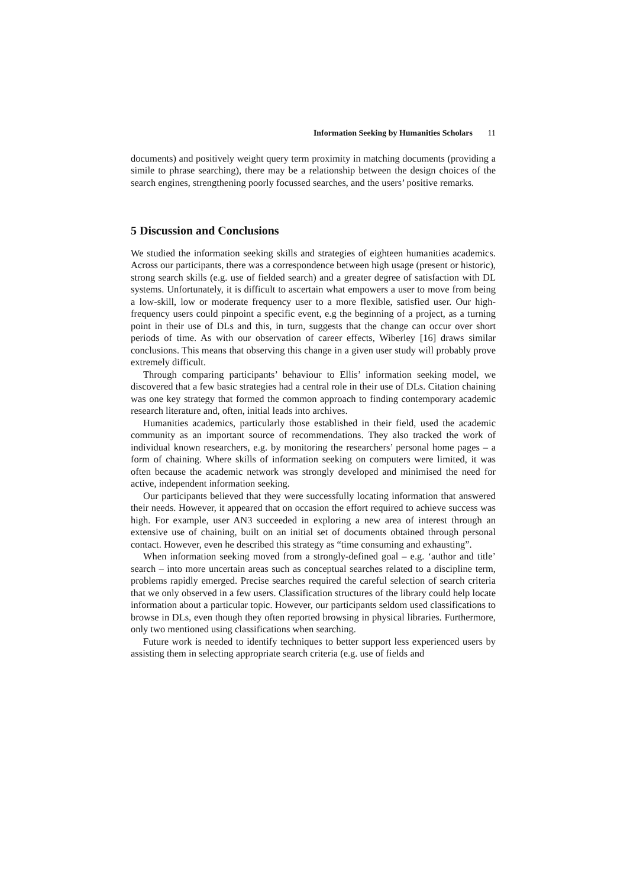Information Seeking by Humanities Scholars 11
documents) and positively weight query term proximity in matching documents (providing a simile to phrase searching), there may be a relationship between the design choices of the search engines, strengthening poorly focussed searches, and the users’ positive remarks.
5 Discussion and Conclusions
We studied the information seeking skills and strategies of eighteen humanities academics. Across our participants, there was a correspondence between high usage (present or historic), strong search skills (e.g. use of fielded search) and a greater degree of satisfaction with DL systems. Unfortunately, it is difficult to ascertain what empowers a user to move from being a low-skill, low or moderate frequency user to a more flexible, satisfied user. Our high-frequency users could pinpoint a specific event, e.g the beginning of a project, as a turning point in their use of DLs and this, in turn, suggests that the change can occur over short periods of time. As with our observation of career effects, Wiberley [16] draws similar conclusions. This means that observing this change in a given user study will probably prove extremely difficult.
Through comparing participants’ behaviour to Ellis’ information seeking model, we discovered that a few basic strategies had a central role in their use of DLs. Citation chaining was one key strategy that formed the common approach to finding contemporary academic research literature and, often, initial leads into archives.
Humanities academics, particularly those established in their field, used the academic community as an important source of recommendations. They also tracked the work of individual known researchers, e.g. by monitoring the researchers’ personal home pages – a form of chaining. Where skills of information seeking on computers were limited, it was often because the academic network was strongly developed and minimised the need for active, independent information seeking.
Our participants believed that they were successfully locating information that answered their needs. However, it appeared that on occasion the effort required to achieve success was high. For example, user AN3 succeeded in exploring a new area of interest through an extensive use of chaining, built on an initial set of documents obtained through personal contact. However, even he described this strategy as “time consuming and exhausting”.
When information seeking moved from a strongly-defined goal – e.g. ‘author and title’ search – into more uncertain areas such as conceptual searches related to a discipline term, problems rapidly emerged. Precise searches required the careful selection of search criteria that we only observed in a few users. Classification structures of the library could help locate information about a particular topic. However, our participants seldom used classifications to browse in DLs, even though they often reported browsing in physical libraries. Furthermore, only two mentioned using classifications when searching.
Future work is needed to identify techniques to better support less experienced users by assisting them in selecting appropriate search criteria (e.g. use of fields and